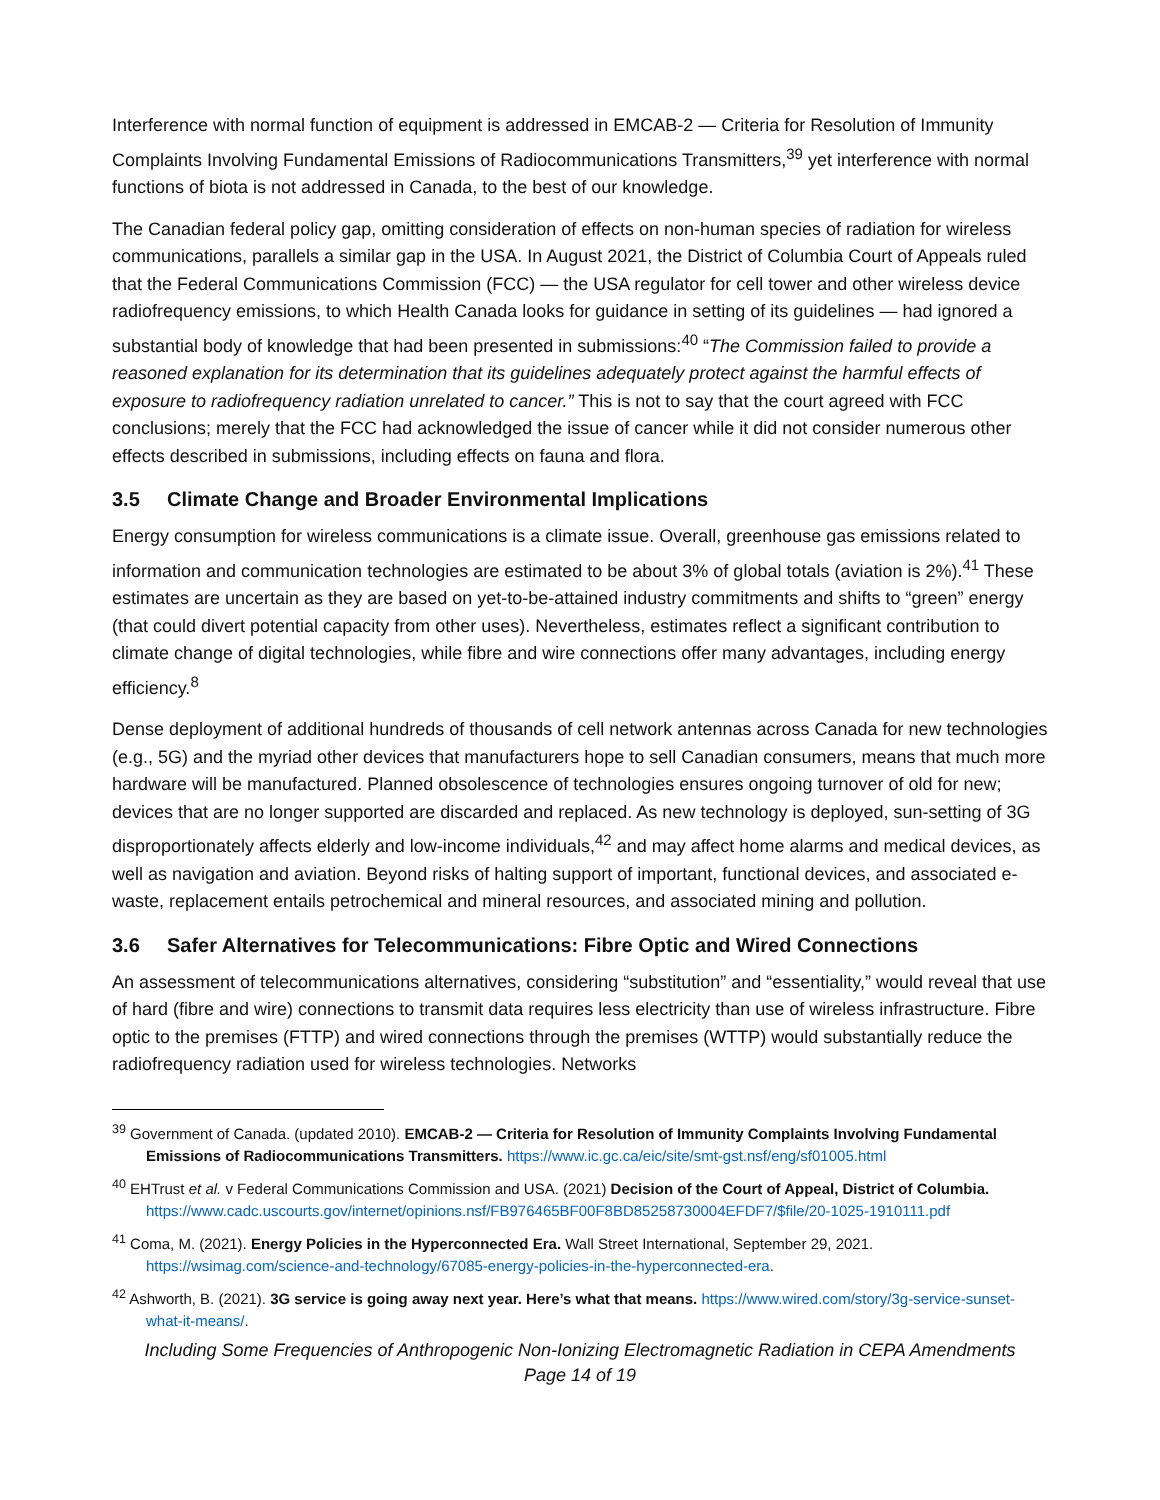Interference with normal function of equipment is addressed in EMCAB-2 — Criteria for Resolution of Immunity Complaints Involving Fundamental Emissions of Radiocommunications Transmitters,<sup>39</sup> yet interference with normal functions of biota is not addressed in Canada, to the best of our knowledge.
The Canadian federal policy gap, omitting consideration of effects on non-human species of radiation for wireless communications, parallels a similar gap in the USA. In August 2021, the District of Columbia Court of Appeals ruled that the Federal Communications Commission (FCC) — the USA regulator for cell tower and other wireless device radiofrequency emissions, to which Health Canada looks for guidance in setting of its guidelines — had ignored a substantial body of knowledge that had been presented in submissions:<sup>40</sup> “The Commission failed to provide a reasoned explanation for its determination that its guidelines adequately protect against the harmful effects of exposure to radiofrequency radiation unrelated to cancer.” This is not to say that the court agreed with FCC conclusions; merely that the FCC had acknowledged the issue of cancer while it did not consider numerous other effects described in submissions, including effects on fauna and flora.
3.5 Climate Change and Broader Environmental Implications
Energy consumption for wireless communications is a climate issue. Overall, greenhouse gas emissions related to information and communication technologies are estimated to be about 3% of global totals (aviation is 2%).<sup>41</sup> These estimates are uncertain as they are based on yet-to-be-attained industry commitments and shifts to “green” energy (that could divert potential capacity from other uses). Nevertheless, estimates reflect a significant contribution to climate change of digital technologies, while fibre and wire connections offer many advantages, including energy efficiency.<sup>8</sup>
Dense deployment of additional hundreds of thousands of cell network antennas across Canada for new technologies (e.g., 5G) and the myriad other devices that manufacturers hope to sell Canadian consumers, means that much more hardware will be manufactured. Planned obsolescence of technologies ensures ongoing turnover of old for new; devices that are no longer supported are discarded and replaced. As new technology is deployed, sun-setting of 3G disproportionately affects elderly and low-income individuals,<sup>42</sup> and may affect home alarms and medical devices, as well as navigation and aviation. Beyond risks of halting support of important, functional devices, and associated e-waste, replacement entails petrochemical and mineral resources, and associated mining and pollution.
3.6 Safer Alternatives for Telecommunications: Fibre Optic and Wired Connections
An assessment of telecommunications alternatives, considering “substitution” and “essentiality,” would reveal that use of hard (fibre and wire) connections to transmit data requires less electricity than use of wireless infrastructure. Fibre optic to the premises (FTTP) and wired connections through the premises (WTTP) would substantially reduce the radiofrequency radiation used for wireless technologies. Networks
<sup>39</sup> Government of Canada. (updated 2010). EMCAB-2 — Criteria for Resolution of Immunity Complaints Involving Fundamental Emissions of Radiocommunications Transmitters. https://www.ic.gc.ca/eic/site/smt-gst.nsf/eng/sf01005.html
<sup>40</sup> EHTrust et al. v Federal Communications Commission and USA. (2021) Decision of the Court of Appeal, District of Columbia. https://www.cadc.uscourts.gov/internet/opinions.nsf/FB976465BF00F8BD85258730004EFDF7/$file/20-1025-1910111.pdf
<sup>41</sup> Coma, M. (2021). Energy Policies in the Hyperconnected Era. Wall Street International, September 29, 2021. https://wsimag.com/science-and-technology/67085-energy-policies-in-the-hyperconnected-era.
<sup>42</sup> Ashworth, B. (2021). 3G service is going away next year. Here’s what that means. https://www.wired.com/story/3g-service-sunset-what-it-means/.
Including Some Frequencies of Anthropogenic Non-Ionizing Electromagnetic Radiation in CEPA Amendments
Page 14 of 19